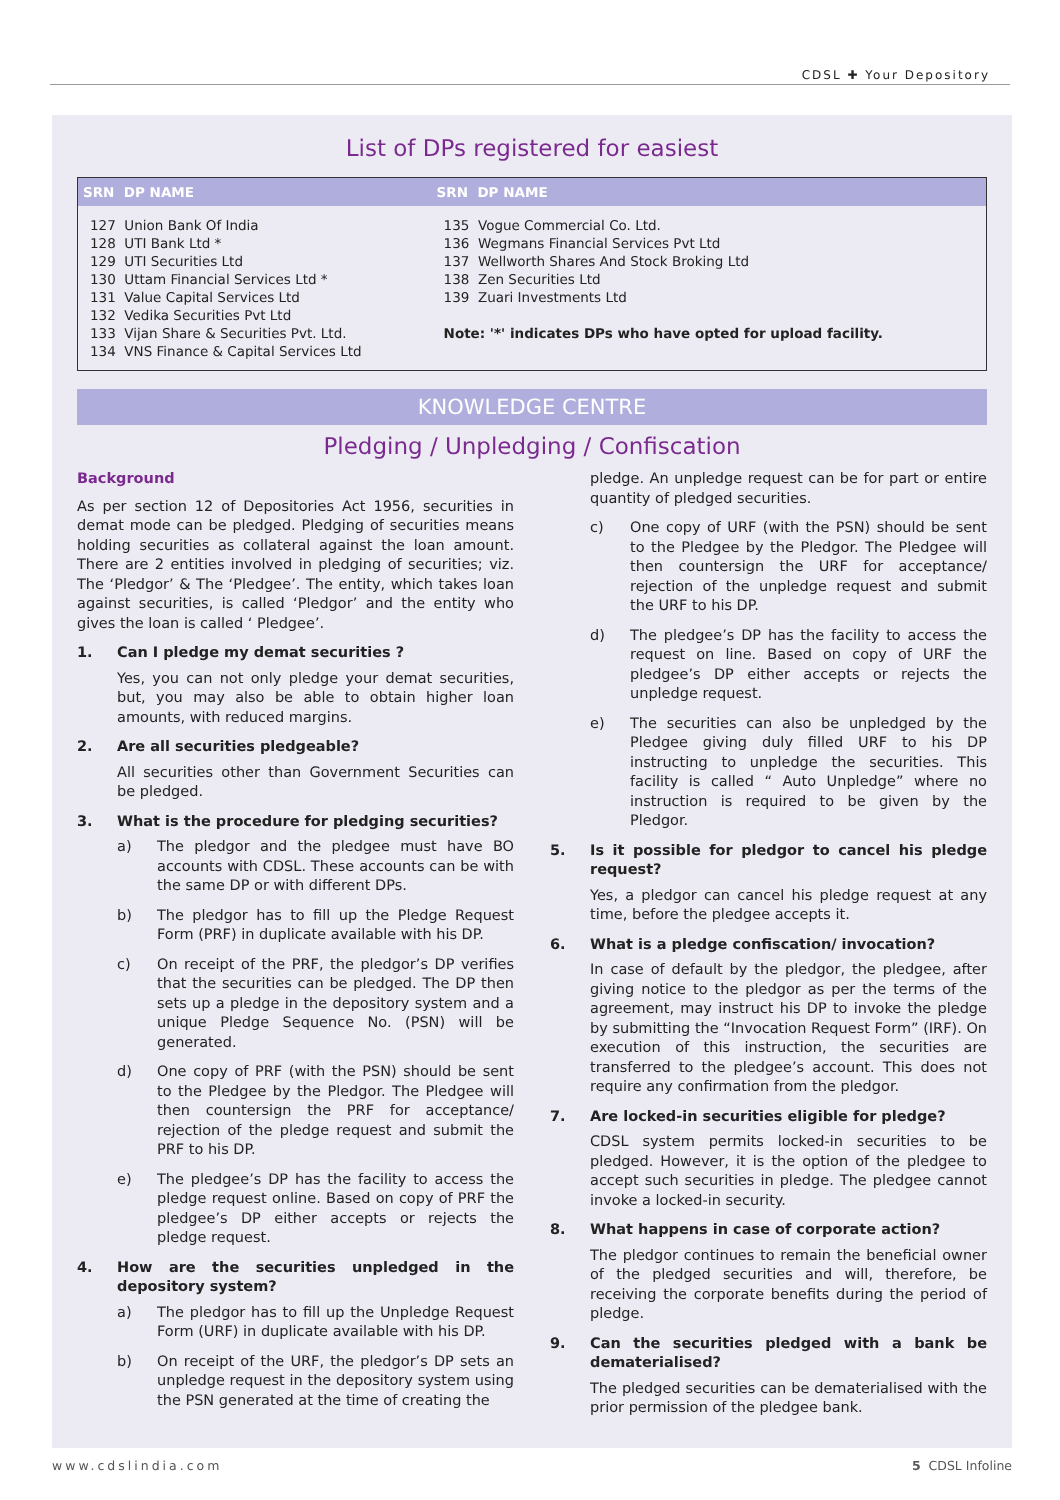CDSL ✚ Your Depository
List of DPs registered for easiest
| SRN DP NAME | SRN DP NAME |
| --- | --- |
| 127 Union Bank Of India 128 UTI Bank Ltd * 129 UTI Securities Ltd 130 Uttam Financial Services Ltd * 131 Value Capital Services Ltd 132 Vedika Securities Pvt Ltd 133 Vijan Share & Securities Pvt. Ltd. 134 VNS Finance & Capital Services Ltd | 135 Vogue Commercial Co. Ltd. 136 Wegmans Financial Services Pvt Ltd 137 Wellworth Shares And Stock Broking Ltd 138 Zen Securities Ltd 139 Zuari Investments Ltd Note: '*' indicates DPs who have opted for upload facility. |
KNOWLEDGE CENTRE
Pledging / Unpledging / Confiscation
Background
As per section 12 of Depositories Act 1956, securities in demat mode can be pledged. Pledging of securities means holding securities as collateral against the loan amount. There are 2 entities involved in pledging of securities; viz. The ‘Pledgor’ & The ‘Pledgee’. The entity, which takes loan against securities, is called ‘Pledgor’ and the entity who gives the loan is called ‘ Pledgee’.
1. Can I pledge my demat securities ?
Yes, you can not only pledge your demat securities, but, you may also be able to obtain higher loan amounts, with reduced margins.
2. Are all securities pledgeable?
All securities other than Government Securities can be pledged.
3. What is the procedure for pledging securities?
a) The pledgor and the pledgee must have BO accounts with CDSL. These accounts can be with the same DP or with different DPs.
b) The pledgor has to fill up the Pledge Request Form (PRF) in duplicate available with his DP.
c) On receipt of the PRF, the pledgor’s DP verifies that the securities can be pledged. The DP then sets up a pledge in the depository system and a unique Pledge Sequence No. (PSN) will be generated.
d) One copy of PRF (with the PSN) should be sent to the Pledgee by the Pledgor. The Pledgee will then countersign the PRF for acceptance/ rejection of the pledge request and submit the PRF to his DP.
e) The pledgee’s DP has the facility to access the pledge request online. Based on copy of PRF the pledgee’s DP either accepts or rejects the pledge request.
4. How are the securities unpledged in the depository system?
a) The pledgor has to fill up the Unpledge Request Form (URF) in duplicate available with his DP.
b) On receipt of the URF, the pledgor’s DP sets an unpledge request in the depository system using the PSN generated at the time of creating the
pledge. An unpledge request can be for part or entire quantity of pledged securities.
c) One copy of URF (with the PSN) should be sent to the Pledgee by the Pledgor. The Pledgee will then countersign the URF for acceptance/ rejection of the unpledge request and submit the URF to his DP.
d) The pledgee’s DP has the facility to access the request on line. Based on copy of URF the pledgee’s DP either accepts or rejects the unpledge request.
e) The securities can also be unpledged by the Pledgee giving duly filled URF to his DP instructing to unpledge the securities. This facility is called “ Auto Unpledge” where no instruction is required to be given by the Pledgor.
5. Is it possible for pledgor to cancel his pledge request?
Yes, a pledgor can cancel his pledge request at any time, before the pledgee accepts it.
6. What is a pledge confiscation/ invocation?
In case of default by the pledgor, the pledgee, after giving notice to the pledgor as per the terms of the agreement, may instruct his DP to invoke the pledge by submitting the “Invocation Request Form” (IRF). On execution of this instruction, the securities are transferred to the pledgee’s account. This does not require any confirmation from the pledgor.
7. Are locked-in securities eligible for pledge?
CDSL system permits locked-in securities to be pledged. However, it is the option of the pledgee to accept such securities in pledge. The pledgee cannot invoke a locked-in security.
8. What happens in case of corporate action?
The pledgor continues to remain the beneficial owner of the pledged securities and will, therefore, be receiving the corporate benefits during the period of pledge.
9. Can the securities pledged with a bank be dematerialised?
The pledged securities can be dematerialised with the prior permission of the pledgee bank.
www.cdslindia.com 5 CDSL Infoline